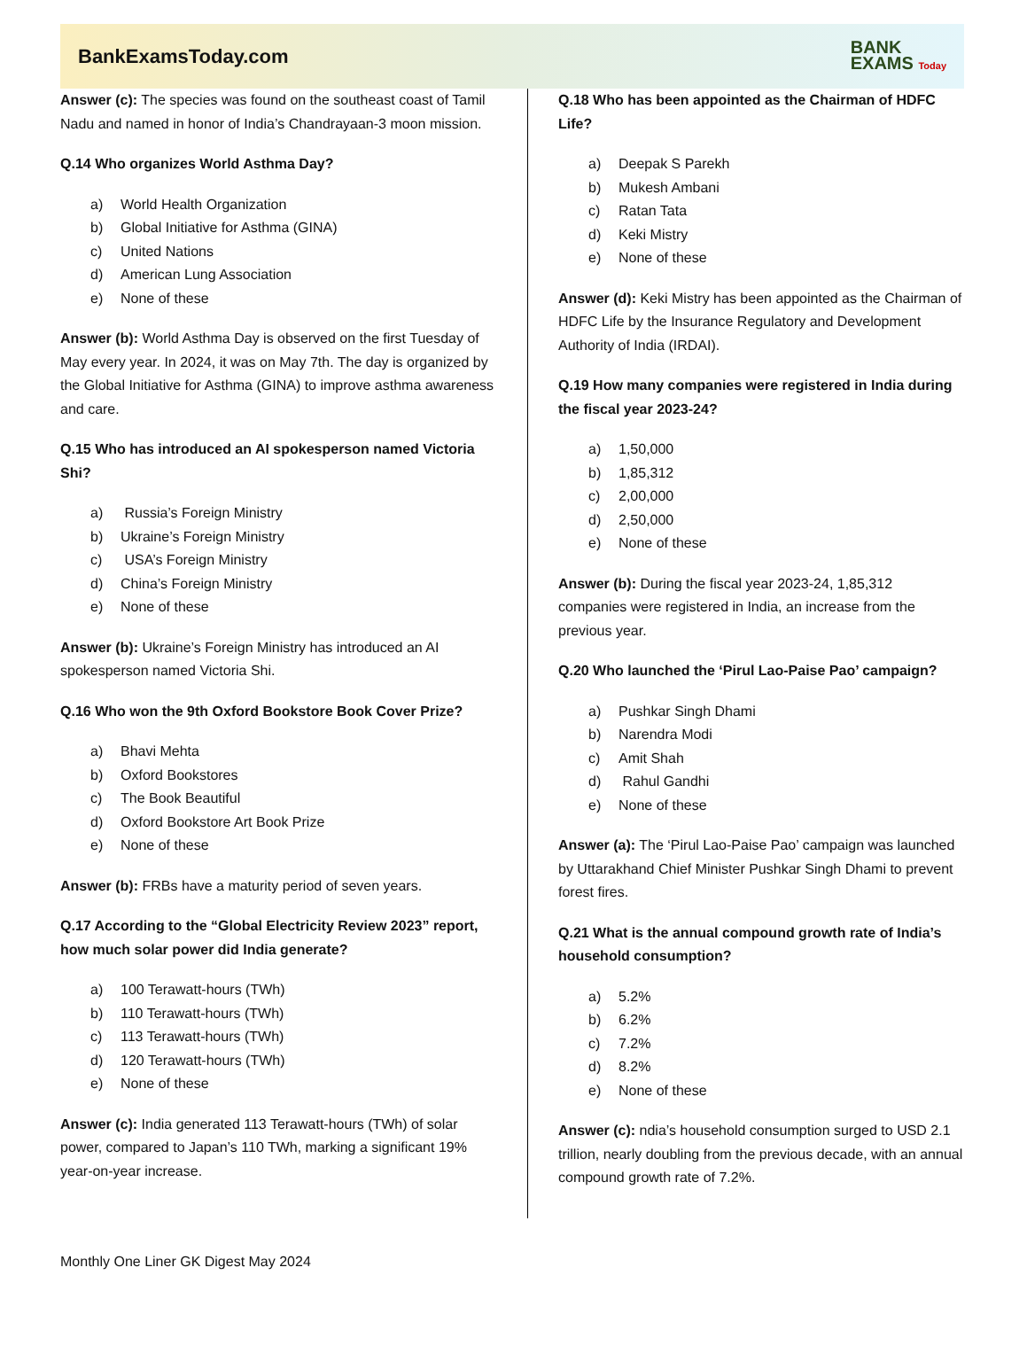BankExamsToday.com
BANK
EXAMS Today
Answer (c): The species was found on the southeast coast of Tamil Nadu and named in honor of India’s Chandrayaan-3 moon mission.
Q.14 Who organizes World Asthma Day?
a) World Health Organization
b) Global Initiative for Asthma (GINA)
c) United Nations
d) American Lung Association
e) None of these
Answer (b): World Asthma Day is observed on the first Tuesday of May every year. In 2024, it was on May 7th. The day is organized by the Global Initiative for Asthma (GINA) to improve asthma awareness and care.
Q.15 Who has introduced an AI spokesperson named Victoria Shi?
a) Russia’s Foreign Ministry
b) Ukraine’s Foreign Ministry
c) USA’s Foreign Ministry
d) China’s Foreign Ministry
e) None of these
Answer (b): Ukraine’s Foreign Ministry has introduced an AI spokesperson named Victoria Shi.
Q.16 Who won the 9th Oxford Bookstore Book Cover Prize?
a) Bhavi Mehta
b) Oxford Bookstores
c) The Book Beautiful
d) Oxford Bookstore Art Book Prize
e) None of these
Answer (b): FRBs have a maturity period of seven years.
Q.17 According to the “Global Electricity Review 2023” report, how much solar power did India generate?
a) 100 Terawatt-hours (TWh)
b) 110 Terawatt-hours (TWh)
c) 113 Terawatt-hours (TWh)
d) 120 Terawatt-hours (TWh)
e) None of these
Answer (c): India generated 113 Terawatt-hours (TWh) of solar power, compared to Japan’s 110 TWh, marking a significant 19% year-on-year increase.
Q.18 Who has been appointed as the Chairman of HDFC Life?
a) Deepak S Parekh
b) Mukesh Ambani
c) Ratan Tata
d) Keki Mistry
e) None of these
Answer (d): Keki Mistry has been appointed as the Chairman of HDFC Life by the Insurance Regulatory and Development Authority of India (IRDAI).
Q.19 How many companies were registered in India during the fiscal year 2023-24?
a) 1,50,000
b) 1,85,312
c) 2,00,000
d) 2,50,000
e) None of these
Answer (b): During the fiscal year 2023-24, 1,85,312 companies were registered in India, an increase from the previous year.
Q.20 Who launched the ‘Pirul Lao-Paise Pao’ campaign?
a) Pushkar Singh Dhami
b) Narendra Modi
c) Amit Shah
d) Rahul Gandhi
e) None of these
Answer (a): The ‘Pirul Lao-Paise Pao’ campaign was launched by Uttarakhand Chief Minister Pushkar Singh Dhami to prevent forest fires.
Q.21 What is the annual compound growth rate of India’s household consumption?
a) 5.2%
b) 6.2%
c) 7.2%
d) 8.2%
e) None of these
Answer (c): ndia’s household consumption surged to USD 2.1 trillion, nearly doubling from the previous decade, with an annual compound growth rate of 7.2%.
Monthly One Liner GK Digest May 2024